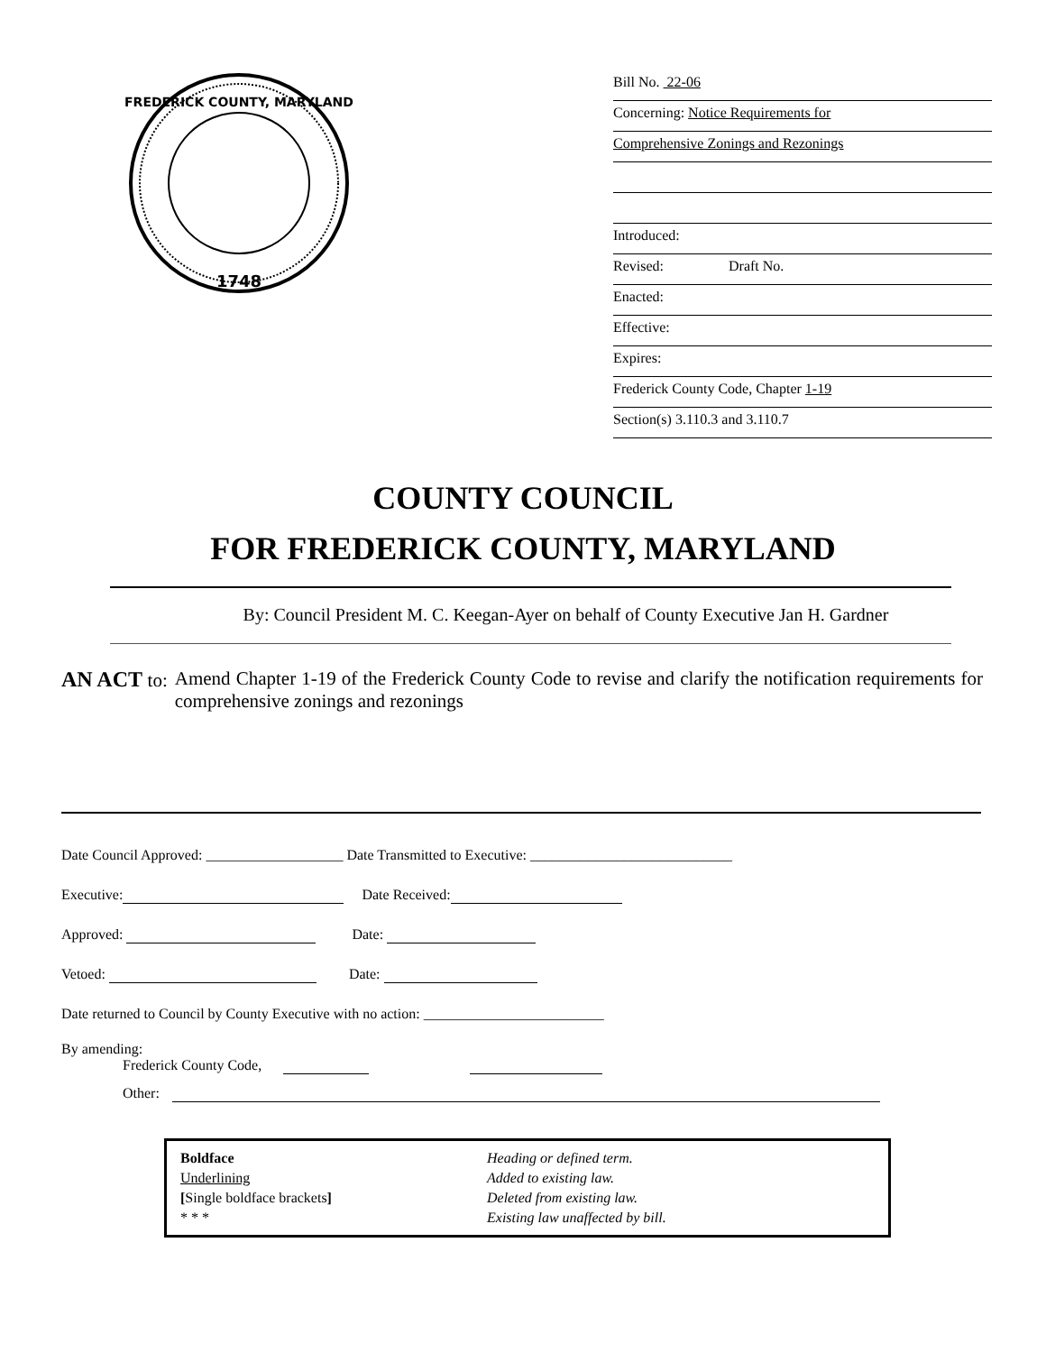1748
FREDERICK COUNTY, MARYLAND
Bill No. 22-06
Concerning: Notice Requirements for
Comprehensive Zonings and Rezonings
Introduced:
Revised: Draft No.
Enacted:
Effective:
Expires:
Frederick County Code, Chapter 1-19
Section(s) 3.110.3 and 3.110.7
COUNTY COUNCIL
FOR FREDERICK COUNTY, MARYLAND
By: Council President M. C. Keegan-Ayer on behalf of County Executive Jan H. Gardner
AN ACT to: Amend Chapter 1-19 of the Frederick County Code to revise and clarify the notification requirements for comprehensive zonings and rezonings
Date Council Approved: ___________________ Date Transmitted to Executive: ____________________________
Executive: Date Received:
Approved: Date:
Vetoed: Date:
Date returned to Council by County Executive with no action: _________________________
By amending:
Frederick County Code,
Other:
Boldface
Heading or defined term.
Underlining
Added to existing law.
[Single boldface brackets]
Deleted from existing law.
* * *
Existing law unaffected by bill.